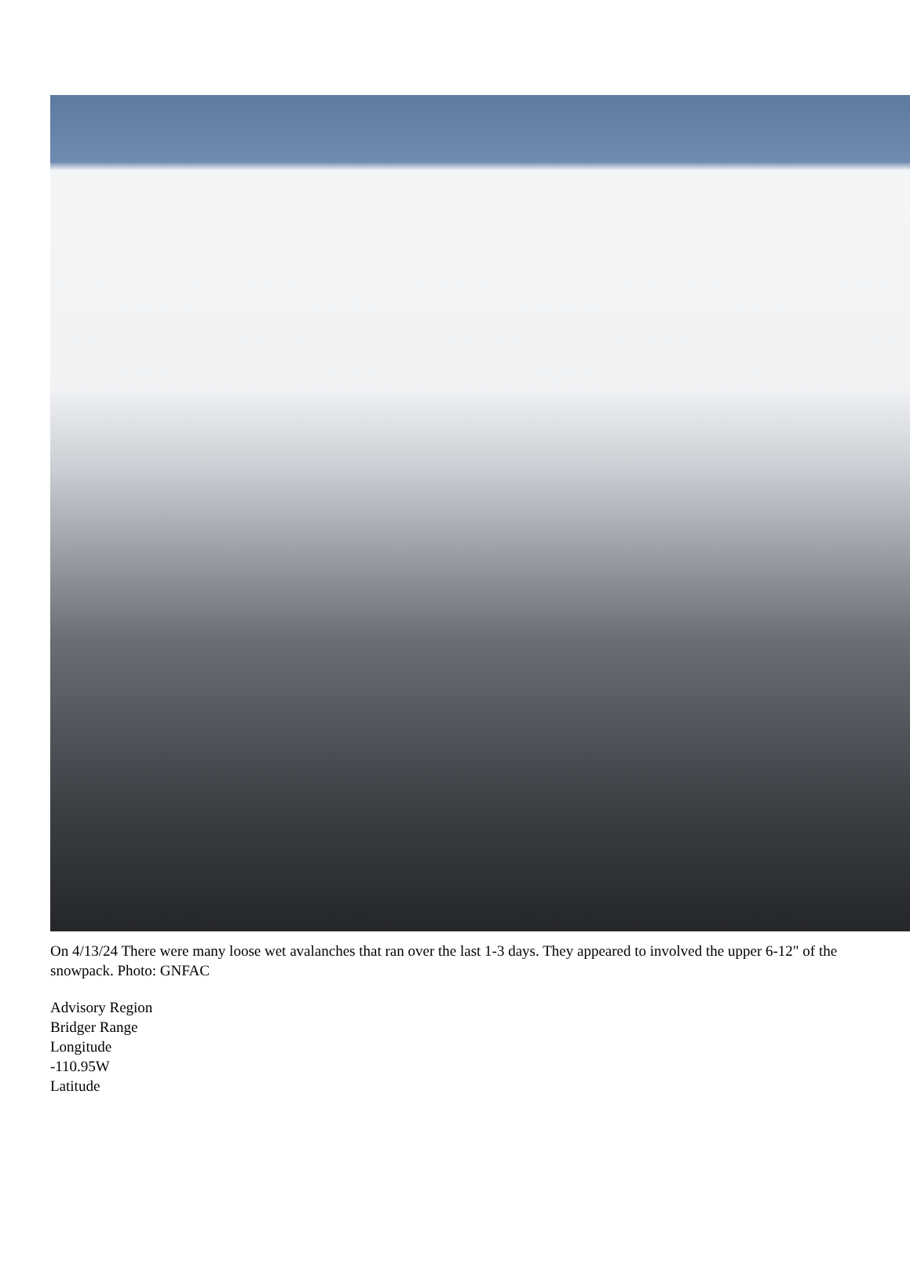On 4/13/24 There were many loose wet avalanches that ran over the last 1-3 days. They appeared to involved the upper 6-12" of the snowpack. Photo: GNFAC
Advisory Region
Bridger Range
Longitude
-110.95W
Latitude